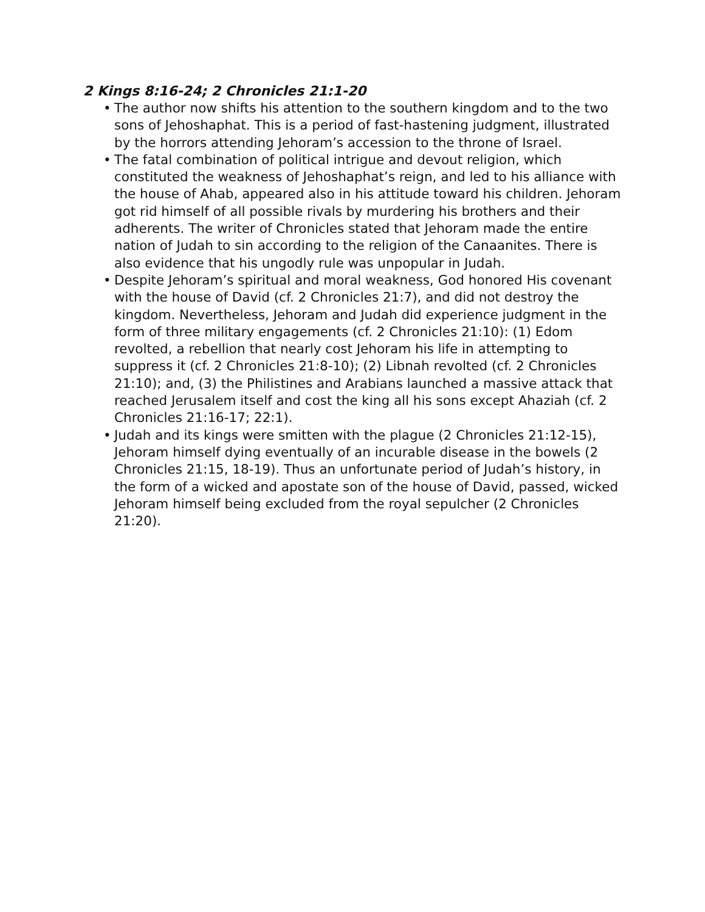2 Kings 8:16-24; 2 Chronicles 21:1-20
• The author now shifts his attention to the southern kingdom and to the two sons of Jehoshaphat. This is a period of fast-hastening judgment, illustrated by the horrors attending Jehoram’s accession to the throne of Israel.
• The fatal combination of political intrigue and devout religion, which constituted the weakness of Jehoshaphat’s reign, and led to his alliance with the house of Ahab, appeared also in his attitude toward his children. Jehoram got rid himself of all possible rivals by murdering his brothers and their adherents. The writer of Chronicles stated that Jehoram made the entire nation of Judah to sin according to the religion of the Canaanites. There is also evidence that his ungodly rule was unpopular in Judah.
• Despite Jehoram’s spiritual and moral weakness, God honored His covenant with the house of David (cf. 2 Chronicles 21:7), and did not destroy the kingdom. Nevertheless, Jehoram and Judah did experience judgment in the form of three military engagements (cf. 2 Chronicles 21:10): (1) Edom revolted, a rebellion that nearly cost Jehoram his life in attempting to suppress it (cf. 2 Chronicles 21:8-10); (2) Libnah revolted (cf. 2 Chronicles 21:10); and, (3) the Philistines and Arabians launched a massive attack that reached Jerusalem itself and cost the king all his sons except Ahaziah (cf. 2 Chronicles 21:16-17; 22:1).
• Judah and its kings were smitten with the plague (2 Chronicles 21:12-15), Jehoram himself dying eventually of an incurable disease in the bowels (2 Chronicles 21:15, 18-19). Thus an unfortunate period of Judah’s history, in the form of a wicked and apostate son of the house of David, passed, wicked Jehoram himself being excluded from the royal sepulcher (2 Chronicles 21:20).